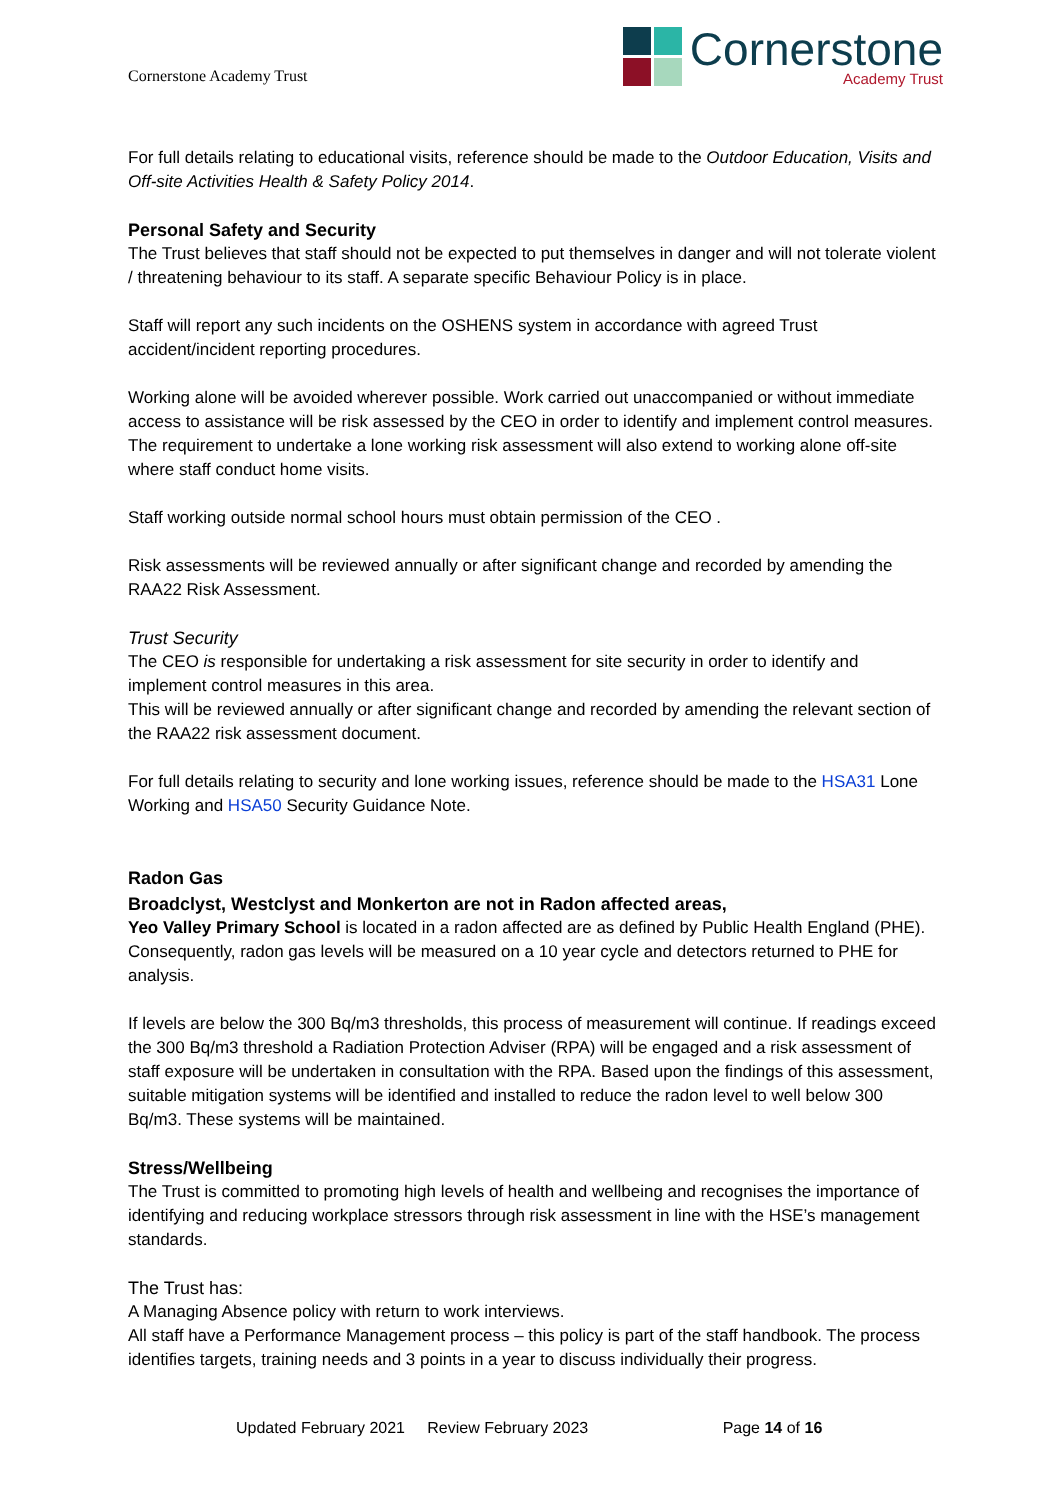Cornerstone Academy Trust
Cornerstone
Academy Trust
For full details relating to educational visits, reference should be made to the Outdoor Education, Visits and Off-site Activities Health & Safety Policy 2014.
Personal Safety and Security
The Trust believes that staff should not be expected to put themselves in danger and will not tolerate violent / threatening behaviour to its staff. A separate specific Behaviour Policy is in place.
Staff will report any such incidents on the OSHENS system in accordance with agreed Trust accident/incident reporting procedures.
Working alone will be avoided wherever possible. Work carried out unaccompanied or without immediate access to assistance will be risk assessed by the CEO in order to identify and implement control measures. The requirement to undertake a lone working risk assessment will also extend to working alone off-site where staff conduct home visits.
Staff working outside normal school hours must obtain permission of the CEO .
Risk assessments will be reviewed annually or after significant change and recorded by amending the RAA22 Risk Assessment.
Trust Security
The CEO is responsible for undertaking a risk assessment for site security in order to identify and implement control measures in this area.
This will be reviewed annually or after significant change and recorded by amending the relevant section of the RAA22 risk assessment document.
For full details relating to security and lone working issues, reference should be made to the HSA31 Lone Working and HSA50 Security Guidance Note.
Radon Gas
Broadclyst, Westclyst and Monkerton are not in Radon affected areas,
Yeo Valley Primary School is located in a radon affected are as defined by Public Health England (PHE). Consequently, radon gas levels will be measured on a 10 year cycle and detectors returned to PHE for analysis.
If levels are below the 300 Bq/m3 thresholds, this process of measurement will continue. If readings exceed the 300 Bq/m3 threshold a Radiation Protection Adviser (RPA) will be engaged and a risk assessment of staff exposure will be undertaken in consultation with the RPA. Based upon the findings of this assessment, suitable mitigation systems will be identified and installed to reduce the radon level to well below 300 Bq/m3. These systems will be maintained.
Stress/Wellbeing
The Trust is committed to promoting high levels of health and wellbeing and recognises the importance of identifying and reducing workplace stressors through risk assessment in line with the HSE’s management standards.
The Trust has:
A Managing Absence policy with return to work interviews.
All staff have a Performance Management process – this policy is part of the staff handbook. The process identifies targets, training needs and 3 points in a year to discuss individually their progress.
Updated February 2021 Review February 2023 Page 14 of 16